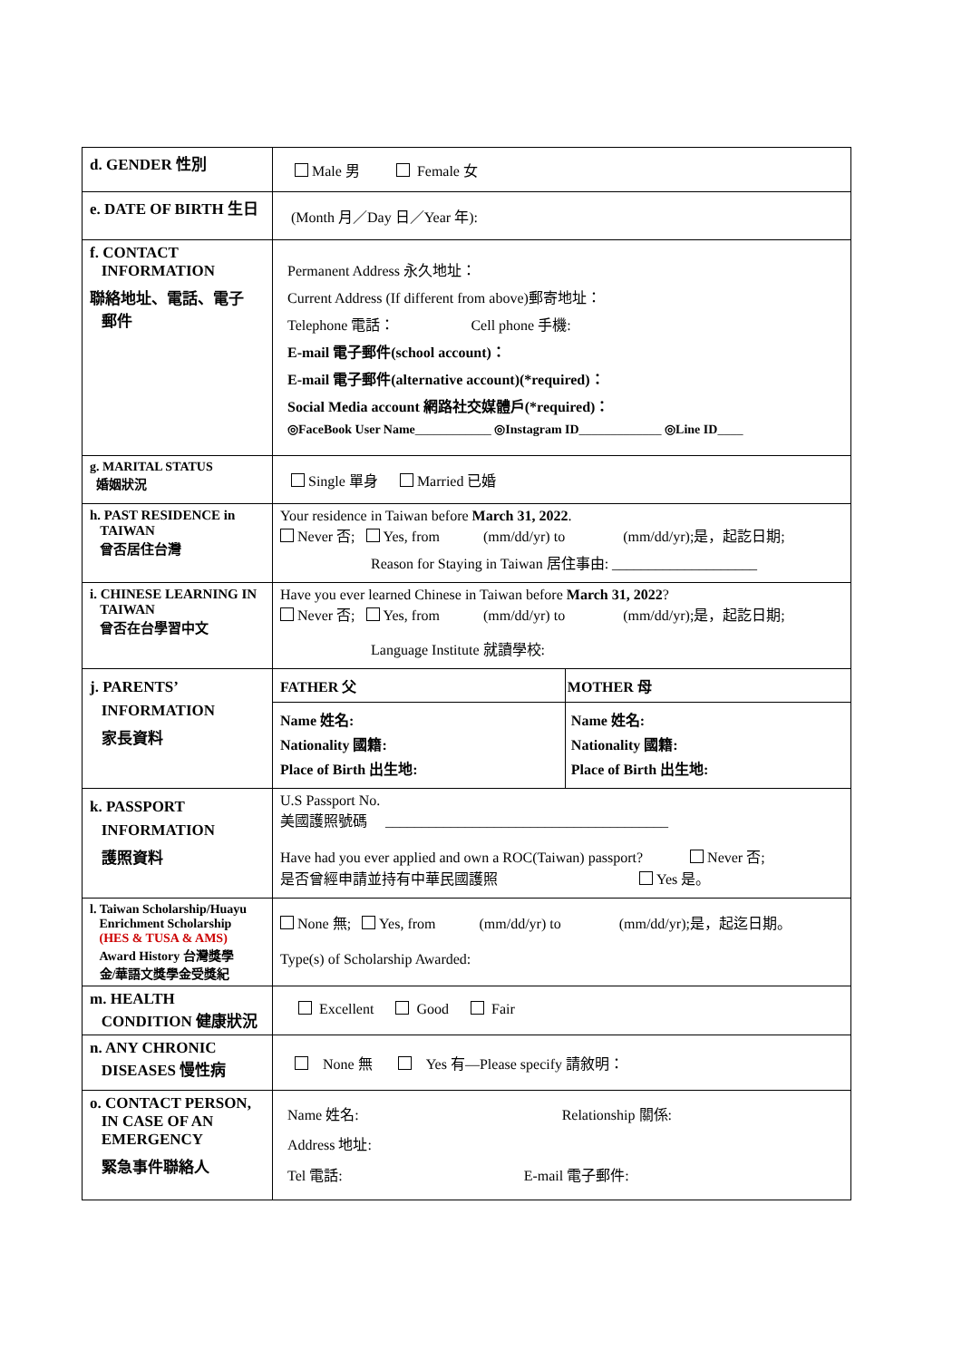| d. GENDER 性別 | Male 男 Female 女 |
| e. DATE OF BIRTH 生日 | (Month 月／Day 日／Year 年): |
| f. CONTACT INFORMATION 聯絡地址、電話、電子 郵件 | Permanent Address 永久地址： Current Address (If different from above)郵寄地址： Telephone 電話： Cell phone 手機: E-mail 電子郵件(school account)： E-mail 電子郵件(alternative account)(*required)： Social Media account 網路社交媒體戶(*required)： ◎FaceBook User Name ____________ ◎Instagram ID _____________ ◎Line ID ____ |
| g. MARITAL STATUS 婚姻狀況 | Single 單身 Married 已婚 |
| h. PAST RESIDENCE in TAIWAN 曾否居住台灣 | Your residence in Taiwan before March 31, 2022 . Never 否; Yes, from (mm/dd/yr) to (mm/dd/yr);是，起訖日期; Reason for Staying in Taiwan 居住事由: ____________________ |
| i. CHINESE LEARNING IN TAIWAN 曾否在台學習中文 | Have you ever learned Chinese in Taiwan before March 31, 2022 ? Never 否; Yes, from (mm/dd/yr) to (mm/dd/yr);是，起訖日期; Language Institute 就讀學校: |
| j. PARENTS’ INFORMATION 家長資料 | / FATHER 父 / MOTHER 母 / / --- / --- / / Name 姓名: Nationality 國籍: Place of Birth 出生地: / Name 姓名: Nationality 國籍: Place of Birth 出生地: / |
| k. PASSPORT INFORMATION 護照資料 | U.S Passport No. 美國護照號碼 _______________________________________ Have had you ever applied and own a ROC(Taiwan) passport? Never 否; 是否曾經申請並持有中華民國護照 Yes 是。 |
| l. Taiwan Scholarship/Huayu Enrichment Scholarship (HES & TUSA & AMS) Award History 台灣獎學 金/華語文獎學金受獎紀 | None 無; Yes, from (mm/dd/yr) to (mm/dd/yr);是，起迄日期。 Type(s) of Scholarship Awarded: |
| m. HEALTH CONDITION 健康狀況 | Excellent Good Fair |
| n. ANY CHRONIC DISEASES 慢性病 | None 無 Yes 有—Please specify 請敘明： |
| o. CONTACT PERSON, IN CASE OF AN EMERGENCY 緊急事件聯絡人 | Name 姓名: Relationship 關係: Address 地址: Tel 電話: E-mail 電子郵件: |